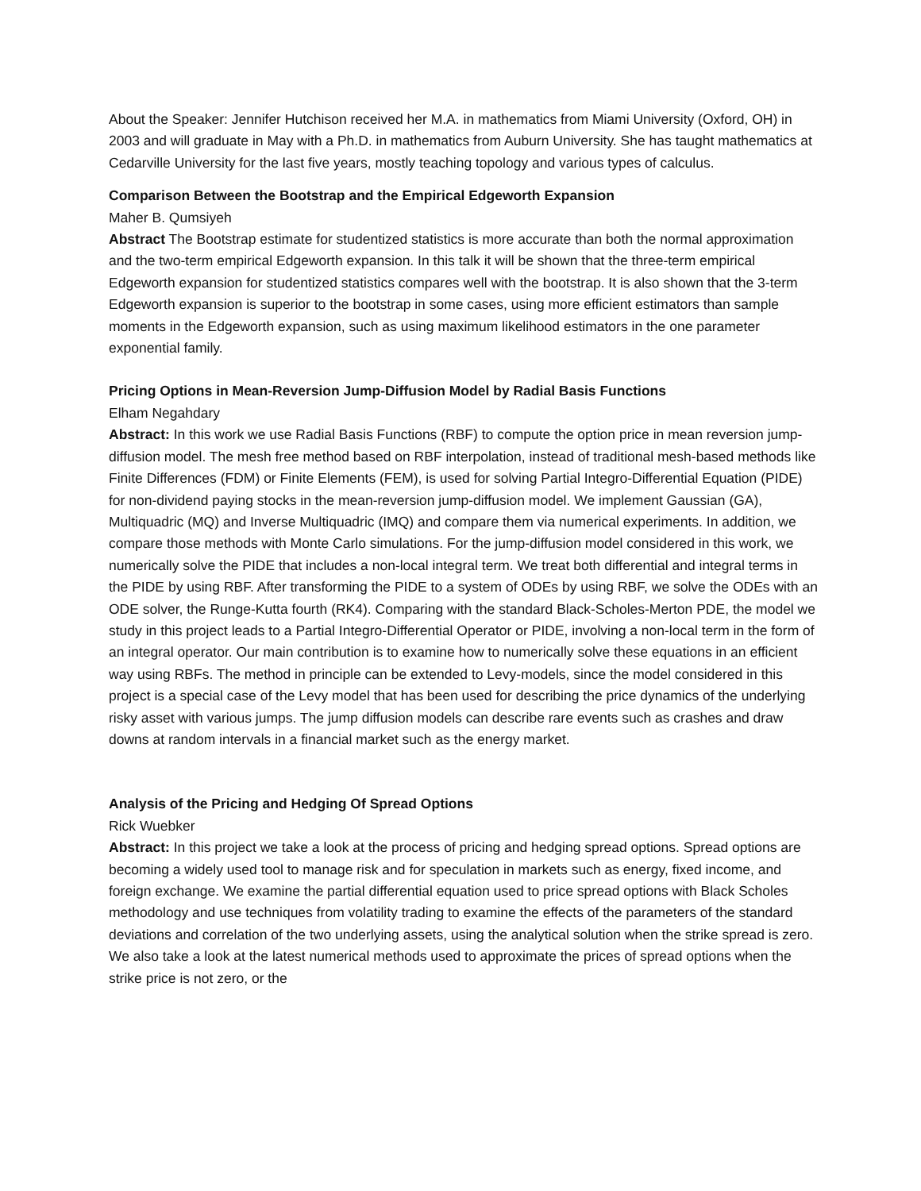About the Speaker: Jennifer Hutchison received her M.A. in mathematics from Miami University (Oxford, OH) in 2003 and will graduate in May with a Ph.D. in mathematics from Auburn University. She has taught mathematics at Cedarville University for the last five years, mostly teaching topology and various types of calculus.
Comparison Between the Bootstrap and the Empirical Edgeworth Expansion
Maher B. Qumsiyeh
Abstract The Bootstrap estimate for studentized statistics is more accurate than both the normal approximation and the two-term empirical Edgeworth expansion. In this talk it will be shown that the three-term empirical Edgeworth expansion for studentized statistics compares well with the bootstrap. It is also shown that the 3-term Edgeworth expansion is superior to the bootstrap in some cases, using more efficient estimators than sample moments in the Edgeworth expansion, such as using maximum likelihood estimators in the one parameter exponential family.
Pricing Options in Mean-Reversion Jump-Diffusion Model by Radial Basis Functions
Elham Negahdary
Abstract: In this work we use Radial Basis Functions (RBF) to compute the option price in mean reversion jump-diffusion model. The mesh free method based on RBF interpolation, instead of traditional mesh-based methods like Finite Differences (FDM) or Finite Elements (FEM), is used for solving Partial Integro-Differential Equation (PIDE) for non-dividend paying stocks in the mean-reversion jump-diffusion model. We implement Gaussian (GA), Multiquadric (MQ) and Inverse Multiquadric (IMQ) and compare them via numerical experiments. In addition, we compare those methods with Monte Carlo simulations. For the jump-diffusion model considered in this work, we numerically solve the PIDE that includes a non-local integral term. We treat both differential and integral terms in the PIDE by using RBF. After transforming the PIDE to a system of ODEs by using RBF, we solve the ODEs with an ODE solver, the Runge-Kutta fourth (RK4). Comparing with the standard Black-Scholes-Merton PDE, the model we study in this project leads to a Partial Integro-Differential Operator or PIDE, involving a non-local term in the form of an integral operator. Our main contribution is to examine how to numerically solve these equations in an efficient way using RBFs. The method in principle can be extended to Levy-models, since the model considered in this project is a special case of the Levy model that has been used for describing the price dynamics of the underlying risky asset with various jumps. The jump diffusion models can describe rare events such as crashes and draw downs at random intervals in a financial market such as the energy market.
Analysis of the Pricing and Hedging Of Spread Options
Rick Wuebker
Abstract: In this project we take a look at the process of pricing and hedging spread options. Spread options are becoming a widely used tool to manage risk and for speculation in markets such as energy, fixed income, and foreign exchange. We examine the partial differential equation used to price spread options with Black Scholes methodology and use techniques from volatility trading to examine the effects of the parameters of the standard deviations and correlation of the two underlying assets, using the analytical solution when the strike spread is zero. We also take a look at the latest numerical methods used to approximate the prices of spread options when the strike price is not zero, or the